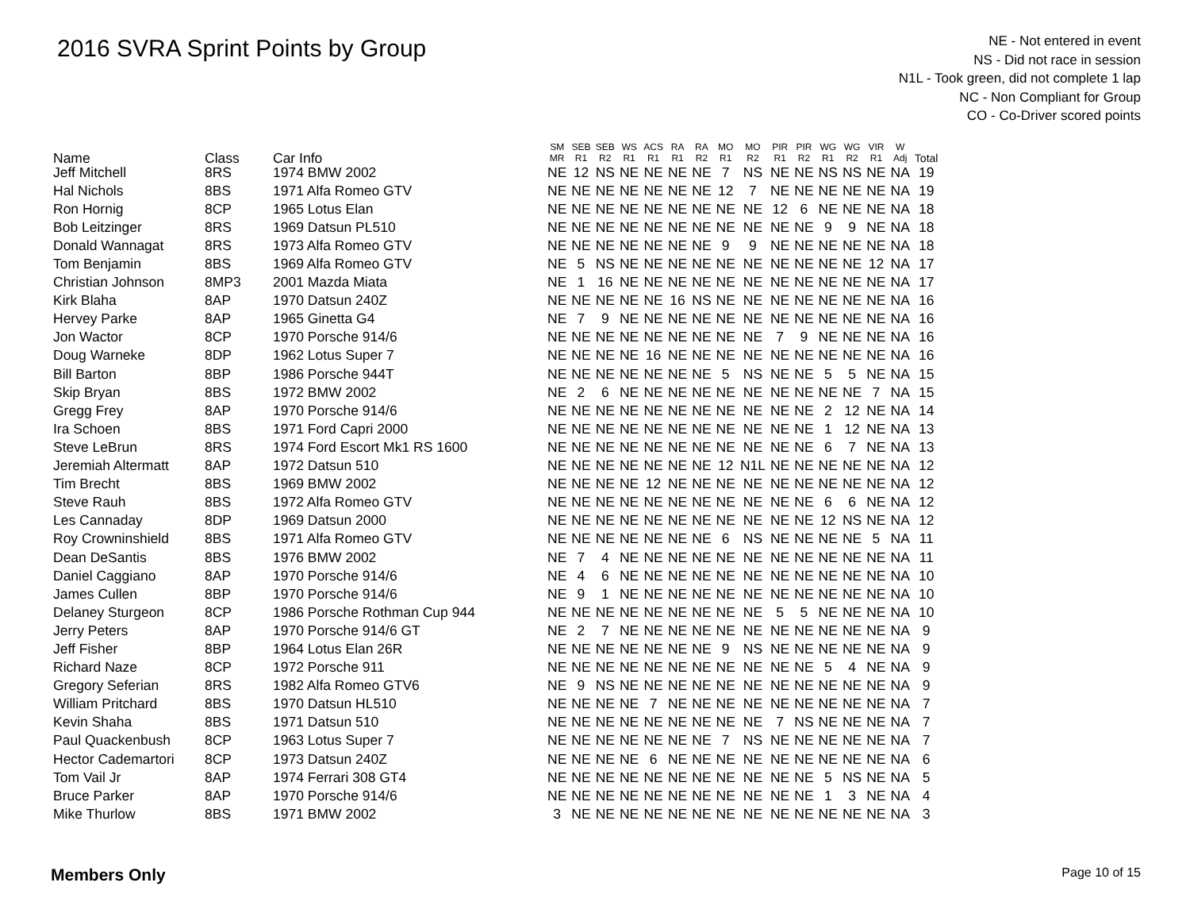2016 SVRA Sprint Points by Group
NE - Not entered in event
NS - Did not race in session
N1L - Took green, did not complete 1 lap
NC - Non Compliant for Group
CO - Co-Driver scored points
| Name | Class | Car Info | SM MR | SEB R1 | SEB R2 | WS R1 | ACS R1 | RA R1 | RA R2 | MO R1 | MO R2 | PIR R1 | PIR R2 | WG R1 | WG R2 | VIR R1 | W Adj | Total |
| --- | --- | --- | --- | --- | --- | --- | --- | --- | --- | --- | --- | --- | --- | --- | --- | --- | --- | --- |
| Jeff Mitchell | 8RS | 1974 BMW 2002 | NE | 12 | NS | NE | NE | NE | NE | 7 | NS | NE | NE | NS | NS | NE | NA | 19 |
| Hal Nichols | 8BS | 1971 Alfa Romeo GTV | NE | NE | NE | NE | NE | NE | NE | 12 | 7 | NE | NE | NE | NE | NE | NA | 19 |
| Ron Hornig | 8CP | 1965 Lotus Elan | NE | NE | NE | NE | NE | NE | NE | NE | NE | 12 | 6 | NE | NE | NE | NA | 18 |
| Bob Leitzinger | 8RS | 1969 Datsun PL510 | NE | NE | NE | NE | NE | NE | NE | NE | NE | NE | NE | 9 | 9 | NE | NA | 18 |
| Donald Wannagat | 8RS | 1973 Alfa Romeo GTV | NE | NE | NE | NE | NE | NE | NE | 9 | 9 | NE | NE | NE | NE | NE | NA | 18 |
| Tom Benjamin | 8BS | 1969 Alfa Romeo GTV | NE | 5 | NS | NE | NE | NE | NE | NE | NE | NE | NE | NE | NE | 12 | NA | 17 |
| Christian Johnson | 8MP3 | 2001 Mazda Miata | NE | 1 | 16 | NE | NE | NE | NE | NE | NE | NE | NE | NE | NE | NE | NA | 17 |
| Kirk Blaha | 8AP | 1970 Datsun 240Z | NE | NE | NE | NE | NE | 16 | NS | NE | NE | NE | NE | NE | NE | NE | NA | 16 |
| Hervey Parke | 8AP | 1965 Ginetta G4 | NE | 7 | 9 | NE | NE | NE | NE | NE | NE | NE | NE | NE | NE | NE | NA | 16 |
| Jon Wactor | 8CP | 1970 Porsche 914/6 | NE | NE | NE | NE | NE | NE | NE | NE | NE | 7 | 9 | NE | NE | NE | NA | 16 |
| Doug Warneke | 8DP | 1962 Lotus Super 7 | NE | NE | NE | NE | 16 | NE | NE | NE | NE | NE | NE | NE | NE | NE | NA | 16 |
| Bill Barton | 8BP | 1986 Porsche 944T | NE | NE | NE | NE | NE | NE | NE | 5 | NS | NE | NE | 5 | 5 | NE | NA | 15 |
| Skip Bryan | 8BS | 1972 BMW 2002 | NE | 2 | 6 | NE | NE | NE | NE | NE | NE | NE | NE | NE | NE | 7 | NA | 15 |
| Gregg Frey | 8AP | 1970 Porsche 914/6 | NE | NE | NE | NE | NE | NE | NE | NE | NE | NE | NE | 2 | 12 | NE | NA | 14 |
| Ira Schoen | 8BS | 1971 Ford Capri 2000 | NE | NE | NE | NE | NE | NE | NE | NE | NE | NE | NE | 1 | 12 | NE | NA | 13 |
| Steve LeBrun | 8RS | 1974 Ford Escort Mk1 RS 1600 | NE | NE | NE | NE | NE | NE | NE | NE | NE | NE | NE | 6 | 7 | NE | NA | 13 |
| Jeremiah Altermatt | 8AP | 1972 Datsun 510 | NE | NE | NE | NE | NE | NE | NE | 12 | N1L | NE | NE | NE | NE | NE | NA | 12 |
| Tim Brecht | 8BS | 1969 BMW 2002 | NE | NE | NE | NE | 12 | NE | NE | NE | NE | NE | NE | NE | NE | NE | NA | 12 |
| Steve Rauh | 8BS | 1972 Alfa Romeo GTV | NE | NE | NE | NE | NE | NE | NE | NE | NE | NE | NE | 6 | 6 | NE | NA | 12 |
| Les Cannaday | 8DP | 1969 Datsun 2000 | NE | NE | NE | NE | NE | NE | NE | NE | NE | NE | NE | 12 | NS | NE | NA | 12 |
| Roy Crowninshield | 8BS | 1971 Alfa Romeo GTV | NE | NE | NE | NE | NE | NE | NE | 6 | NS | NE | NE | NE | NE | 5 | NA | 11 |
| Dean DeSantis | 8BS | 1976 BMW 2002 | NE | 7 | 4 | NE | NE | NE | NE | NE | NE | NE | NE | NE | NE | NE | NA | 11 |
| Daniel Caggiano | 8AP | 1970 Porsche 914/6 | NE | 4 | 6 | NE | NE | NE | NE | NE | NE | NE | NE | NE | NE | NE | NA | 10 |
| James Cullen | 8BP | 1970 Porsche 914/6 | NE | 9 | 1 | NE | NE | NE | NE | NE | NE | NE | NE | NE | NE | NE | NA | 10 |
| Delaney Sturgeon | 8CP | 1986 Porsche Rothman Cup 944 | NE | NE | NE | NE | NE | NE | NE | NE | NE | 5 | 5 | NE | NE | NE | NA | 10 |
| Jerry Peters | 8AP | 1970 Porsche 914/6 GT | NE | 2 | 7 | NE | NE | NE | NE | NE | NE | NE | NE | NE | NE | NE | NA | 9 |
| Jeff Fisher | 8BP | 1964 Lotus Elan 26R | NE | NE | NE | NE | NE | NE | NE | 9 | NS | NE | NE | NE | NE | NE | NA | 9 |
| Richard Naze | 8CP | 1972 Porsche 911 | NE | NE | NE | NE | NE | NE | NE | NE | NE | NE | NE | 5 | 4 | NE | NA | 9 |
| Gregory Seferian | 8RS | 1982 Alfa Romeo GTV6 | NE | 9 | NS | NE | NE | NE | NE | NE | NE | NE | NE | NE | NE | NE | NA | 9 |
| William Pritchard | 8BS | 1970 Datsun HL510 | NE | NE | NE | NE | 7 | NE | NE | NE | NE | NE | NE | NE | NE | NE | NA | 7 |
| Kevin Shaha | 8BS | 1971 Datsun 510 | NE | NE | NE | NE | NE | NE | NE | NE | NE | 7 | NS | NE | NE | NE | NA | 7 |
| Paul Quackenbush | 8CP | 1963 Lotus Super 7 | NE | NE | NE | NE | NE | NE | NE | 7 | NS | NE | NE | NE | NE | NE | NA | 7 |
| Hector Cademartori | 8CP | 1973 Datsun 240Z | NE | NE | NE | NE | 6 | NE | NE | NE | NE | NE | NE | NE | NE | NE | NA | 6 |
| Tom Vail Jr | 8AP | 1974 Ferrari 308 GT4 | NE | NE | NE | NE | NE | NE | NE | NE | NE | NE | NE | 5 | NS | NE | NA | 5 |
| Bruce Parker | 8AP | 1970 Porsche 914/6 | NE | NE | NE | NE | NE | NE | NE | NE | NE | NE | NE | 1 | 3 | NE | NA | 4 |
| Mike Thurlow | 8BS | 1971 BMW 2002 | 3 | NE | NE | NE | NE | NE | NE | NE | NE | NE | NE | NE | NE | NE | NA | 3 |
Members Only Page 10 of 15